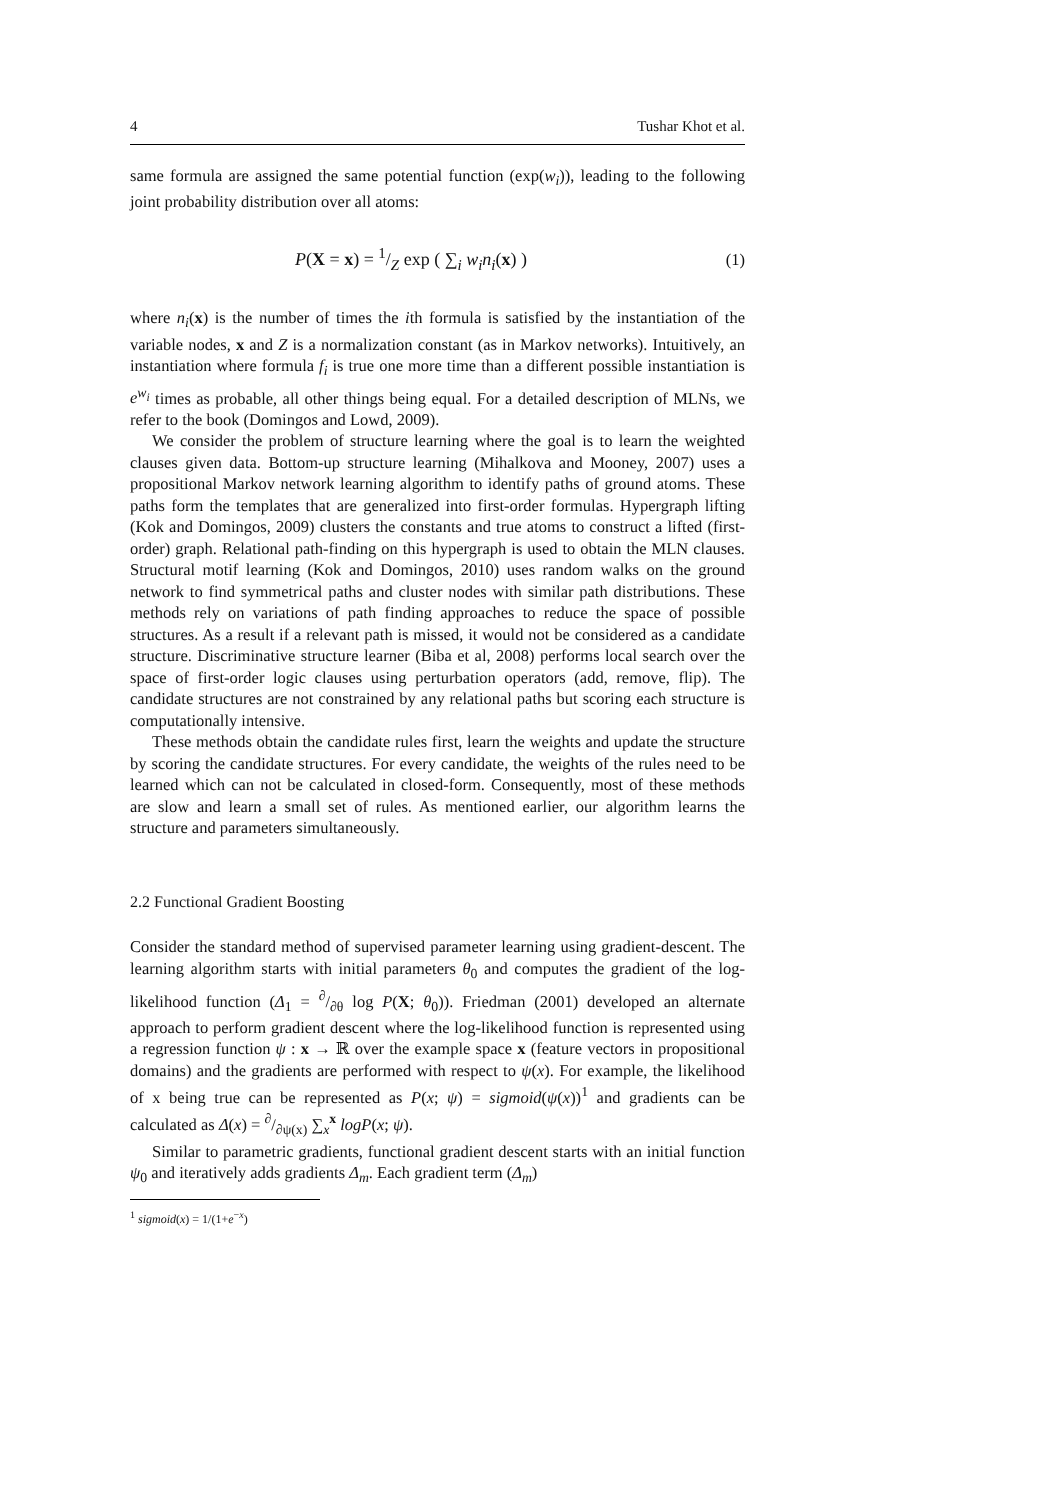4 Tushar Khot et al.
same formula are assigned the same potential function (exp(w<sub>i</sub>)), leading to the following joint probability distribution over all atoms:
P(X = x) = 1/Z exp ( ∑<sub>i</sub> w<sub>i</sub>n<sub>i</sub>(x) ) (1)
where n<sub>i</sub>(x) is the number of times the ith formula is satisfied by the instantiation of the variable nodes, x and Z is a normalization constant (as in Markov networks). Intuitively, an instantiation where formula f<sub>i</sub> is true one more time than a different possible instantiation is e<sup>w<sub>i</sub></sup> times as probable, all other things being equal. For a detailed description of MLNs, we refer to the book (Domingos and Lowd, 2009).
We consider the problem of structure learning where the goal is to learn the weighted clauses given data. Bottom-up structure learning (Mihalkova and Mooney, 2007) uses a propositional Markov network learning algorithm to identify paths of ground atoms. These paths form the templates that are generalized into first-order formulas. Hypergraph lifting (Kok and Domingos, 2009) clusters the constants and true atoms to construct a lifted (first-order) graph. Relational path-finding on this hypergraph is used to obtain the MLN clauses. Structural motif learning (Kok and Domingos, 2010) uses random walks on the ground network to find symmetrical paths and cluster nodes with similar path distributions. These methods rely on variations of path finding approaches to reduce the space of possible structures. As a result if a relevant path is missed, it would not be considered as a candidate structure. Discriminative structure learner (Biba et al, 2008) performs local search over the space of first-order logic clauses using perturbation operators (add, remove, flip). The candidate structures are not constrained by any relational paths but scoring each structure is computationally intensive.
These methods obtain the candidate rules first, learn the weights and update the structure by scoring the candidate structures. For every candidate, the weights of the rules need to be learned which can not be calculated in closed-form. Consequently, most of these methods are slow and learn a small set of rules. As mentioned earlier, our algorithm learns the structure and parameters simultaneously.
2.2 Functional Gradient Boosting
Consider the standard method of supervised parameter learning using gradient-descent. The learning algorithm starts with initial parameters θ<sub>0</sub> and computes the gradient of the log-likelihood function (Δ<sub>1</sub> = ∂/∂θ log P(X; θ<sub>0</sub>)). Friedman (2001) developed an alternate approach to perform gradient descent where the log-likelihood function is represented using a regression function ψ : x → ℝ over the example space x (feature vectors in propositional domains) and the gradients are performed with respect to ψ(x). For example, the likelihood of x being true can be represented as P(x; ψ) = sigmoid(ψ(x))<sup>1</sup> and gradients can be calculated as Δ(x) = ∂/∂ψ(x) ∑<sub>x</sub><sup>x</sup> logP(x; ψ).
Similar to parametric gradients, functional gradient descent starts with an initial function ψ<sub>0</sub> and iteratively adds gradients Δ<sub>m</sub>. Each gradient term (Δ<sub>m</sub>)
<sup>1</sup> sigmoid(x) = 1/(1+e<sup>−x</sup>)